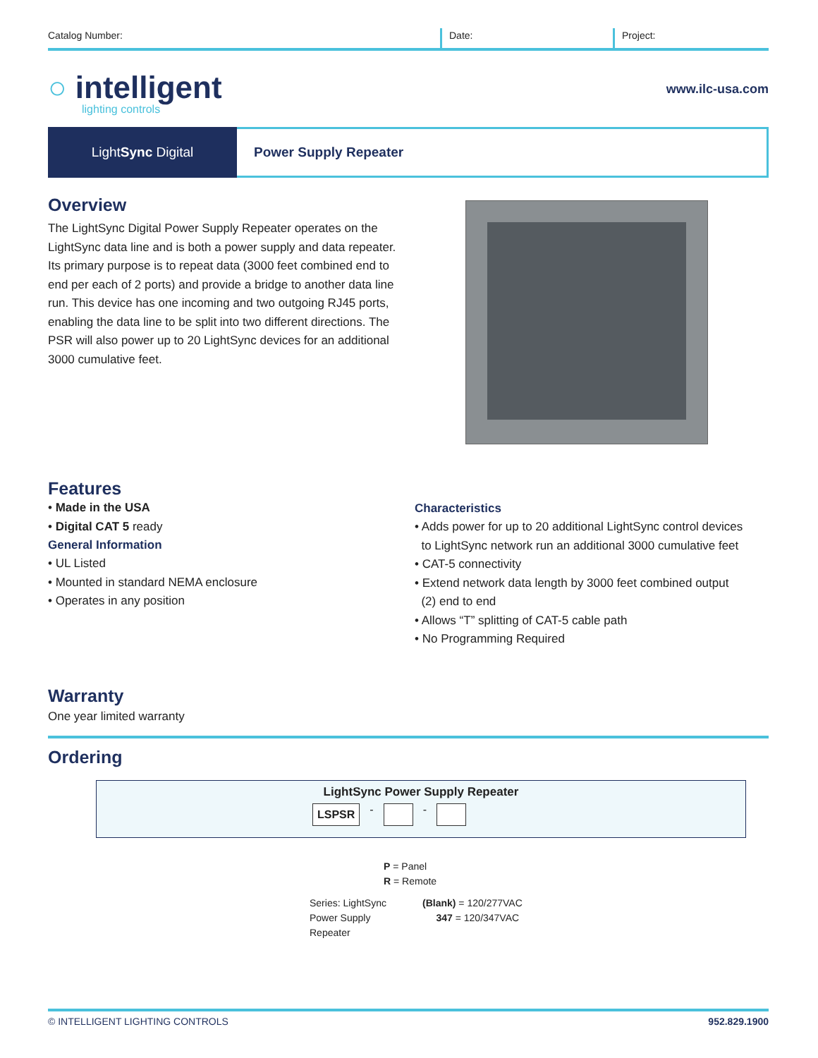Catalog Number: Date: Project:
○ intelligent
lighting controls
www.ilc-usa.com
Light Sync Digital Power Supply Repeater
Overview
The LightSync Digital Power Supply Repeater operates on the LightSync data line and is both a power supply and data repeater. Its primary purpose is to repeat data (3000 feet combined end to end per each of 2 ports) and provide a bridge to another data line run. This device has one incoming and two outgoing RJ45 ports, enabling the data line to be split into two different directions. The PSR will also power up to 20 LightSync devices for an additional 3000 cumulative feet.
Features
• Made in the USA
• Digital CAT 5 ready
General Information
• UL Listed
• Mounted in standard NEMA enclosure
• Operates in any position
Characteristics
• Adds power for up to 20 additional LightSync control devices
to LightSync network run an additional 3000 cumulative feet
• CAT-5 connectivity
• Extend network data length by 3000 feet combined output
(2) end to end
• Allows “T” splitting of CAT-5 cable path
• No Programming Required
Warranty
One year limited warranty
Ordering
LightSync Power Supply Repeater
LSPSR - -
Series: LightSync Power Supply Repeater
P = Panel
R = Remote
(Blank) = 120/277VAC
347 = 120/347VAC
© INTELLIGENT LIGHTING CONTROLS 952.829.1900